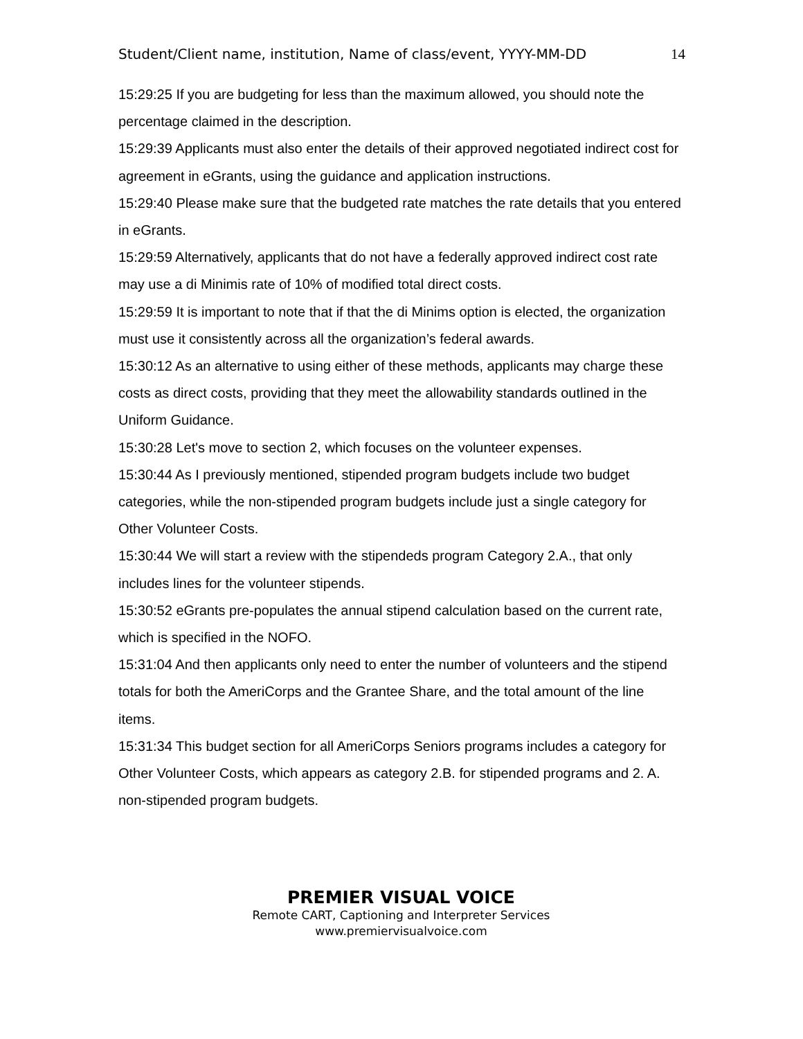Student/Client name, institution, Name of class/event, YYYY-MM-DD 14
15:29:25 If you are budgeting for less than the maximum allowed, you should note the percentage claimed in the description.
15:29:39 Applicants must also enter the details of their approved negotiated indirect cost for agreement in eGrants, using the guidance and application instructions.
15:29:40 Please make sure that the budgeted rate matches the rate details that you entered in eGrants.
15:29:59 Alternatively, applicants that do not have a federally approved indirect cost rate may use a di Minimis rate of 10% of modified total direct costs.
15:29:59 It is important to note that if that the di Minims option is elected, the organization must use it consistently across all the organization’s federal awards.
15:30:12 As an alternative to using either of these methods, applicants may charge these costs as direct costs, providing that they meet the allowability standards outlined in the Uniform Guidance.
15:30:28 Let's move to section 2, which focuses on the volunteer expenses.
15:30:44 As I previously mentioned, stipended program budgets include two budget categories, while the non-stipended program budgets include just a single category for Other Volunteer Costs.
15:30:44 We will start a review with the stipendeds program Category 2.A., that only includes lines for the volunteer stipends.
15:30:52 eGrants pre-populates the annual stipend calculation based on the current rate, which is specified in the NOFO.
15:31:04 And then applicants only need to enter the number of volunteers and the stipend totals for both the AmeriCorps and the Grantee Share, and the total amount of the line items.
15:31:34 This budget section for all AmeriCorps Seniors programs includes a category for Other Volunteer Costs, which appears as category 2.B. for stipended programs and 2. A. non-stipended program budgets.
PREMIER VISUAL VOICE
Remote CART, Captioning and Interpreter Services
www.premiervisualvoice.com